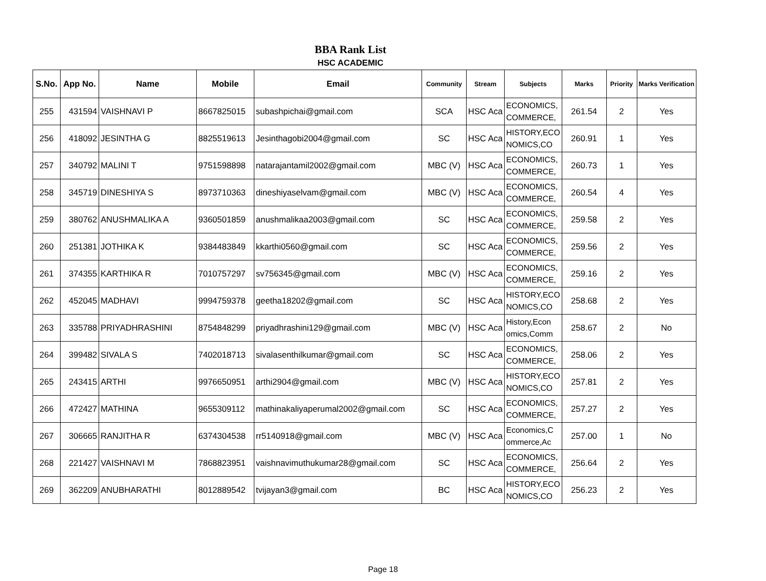BBA Rank List
HSC ACADEMIC
| S.No. | App No. | Name | Mobile | Email | Community | Stream | Subjects | Marks | Priority | Marks Verification |
| --- | --- | --- | --- | --- | --- | --- | --- | --- | --- | --- |
| 255 | 431594 | VAISHNAVI P | 8667825015 | subashpichai@gmail.com | SCA | HSC Aca | ECONOMICS, COMMERCE, | 261.54 | 2 | Yes |
| 256 | 418092 | JESINTHA G | 8825519613 | Jesinthagobi2004@gmail.com | SC | HSC Aca | HISTORY,ECO NOMICS,CO | 260.91 | 1 | Yes |
| 257 | 340792 | MALINI T | 9751598898 | natarajantamil2002@gmail.com | MBC (V) | HSC Aca | ECONOMICS, COMMERCE, | 260.73 | 1 | Yes |
| 258 | 345719 | DINESHIYA S | 8973710363 | dineshiyaselvam@gmail.com | MBC (V) | HSC Aca | ECONOMICS, COMMERCE, | 260.54 | 4 | Yes |
| 259 | 380762 | ANUSHMALIKA A | 9360501859 | anushmalikaa2003@gmail.com | SC | HSC Aca | ECONOMICS, COMMERCE, | 259.58 | 2 | Yes |
| 260 | 251381 | JOTHIKA K | 9384483849 | kkarthi0560@gmail.com | SC | HSC Aca | ECONOMICS, COMMERCE, | 259.56 | 2 | Yes |
| 261 | 374355 | KARTHIKA R | 7010757297 | sv756345@gmail.com | MBC (V) | HSC Aca | ECONOMICS, COMMERCE, | 259.16 | 2 | Yes |
| 262 | 452045 | MADHAVI | 9994759378 | geetha18202@gmail.com | SC | HSC Aca | HISTORY,ECO NOMICS,CO | 258.68 | 2 | Yes |
| 263 | 335788 | PRIYADHRASHINI | 8754848299 | priyadhrashini129@gmail.com | MBC (V) | HSC Aca | History,Econ omics,Comm | 258.67 | 2 | No |
| 264 | 399482 | SIVALA S | 7402018713 | sivalasenthilkumar@gmail.com | SC | HSC Aca | ECONOMICS, COMMERCE, | 258.06 | 2 | Yes |
| 265 | 243415 | ARTHI | 9976650951 | arthi2904@gmail.com | MBC (V) | HSC Aca | HISTORY,ECO NOMICS,CO | 257.81 | 2 | Yes |
| 266 | 472427 | MATHINA | 9655309112 | mathinakaliyaperumal2002@gmail.com | SC | HSC Aca | ECONOMICS, COMMERCE, | 257.27 | 2 | Yes |
| 267 | 306665 | RANJITHA R | 6374304538 | rr5140918@gmail.com | MBC (V) | HSC Aca | Economics,C ommerce,Ac | 257.00 | 1 | No |
| 268 | 221427 | VAISHNAVI M | 7868823951 | vaishnavimuthukumar28@gmail.com | SC | HSC Aca | ECONOMICS, COMMERCE, | 256.64 | 2 | Yes |
| 269 | 362209 | ANUBHARATHI | 8012889542 | tvijayan3@gmail.com | BC | HSC Aca | HISTORY,ECO NOMICS,CO | 256.23 | 2 | Yes |
Page 18